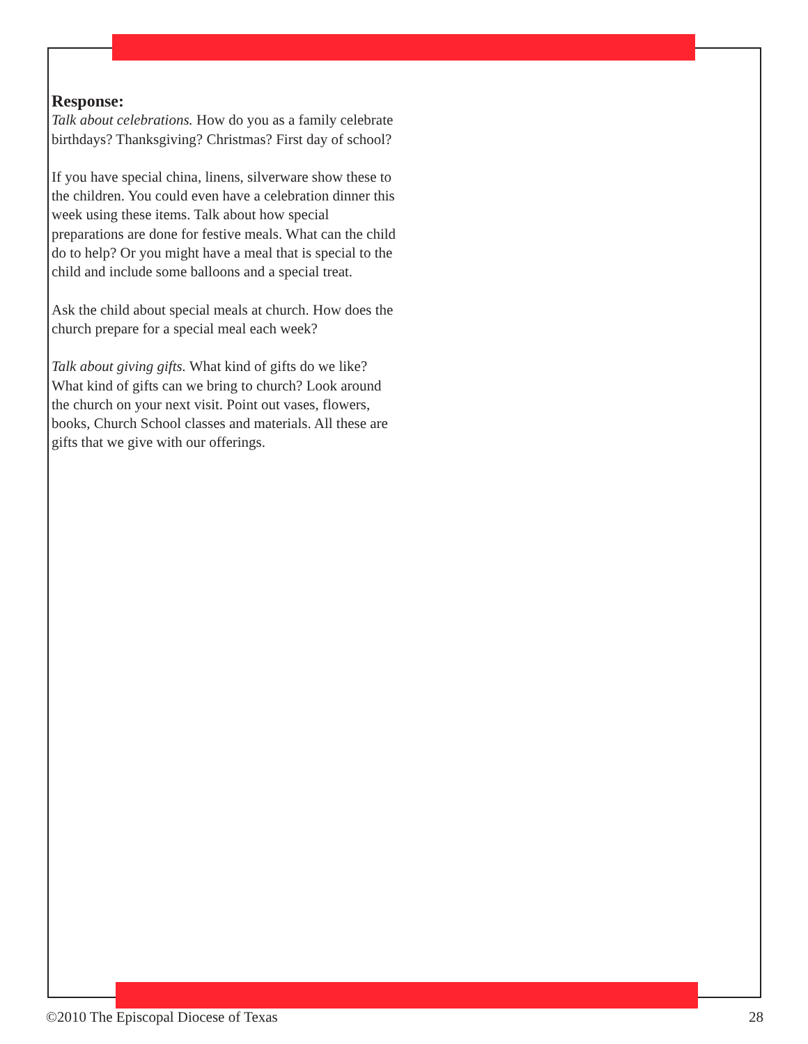Response:
Talk about celebrations. How do you as a family celebrate birthdays? Thanksgiving? Christmas? First day of school?
If you have special china, linens, silverware show these to the children. You could even have a celebration dinner this week using these items. Talk about how special preparations are done for festive meals. What can the child do to help? Or you might have a meal that is special to the child and include some balloons and a special treat.
Ask the child about special meals at church. How does the church prepare for a special meal each week?
Talk about giving gifts. What kind of gifts do we like? What kind of gifts can we bring to church? Look around the church on your next visit. Point out vases, flowers, books, Church School classes and materials. All these are gifts that we give with our offerings.
©2010 The Episcopal Diocese of Texas 28